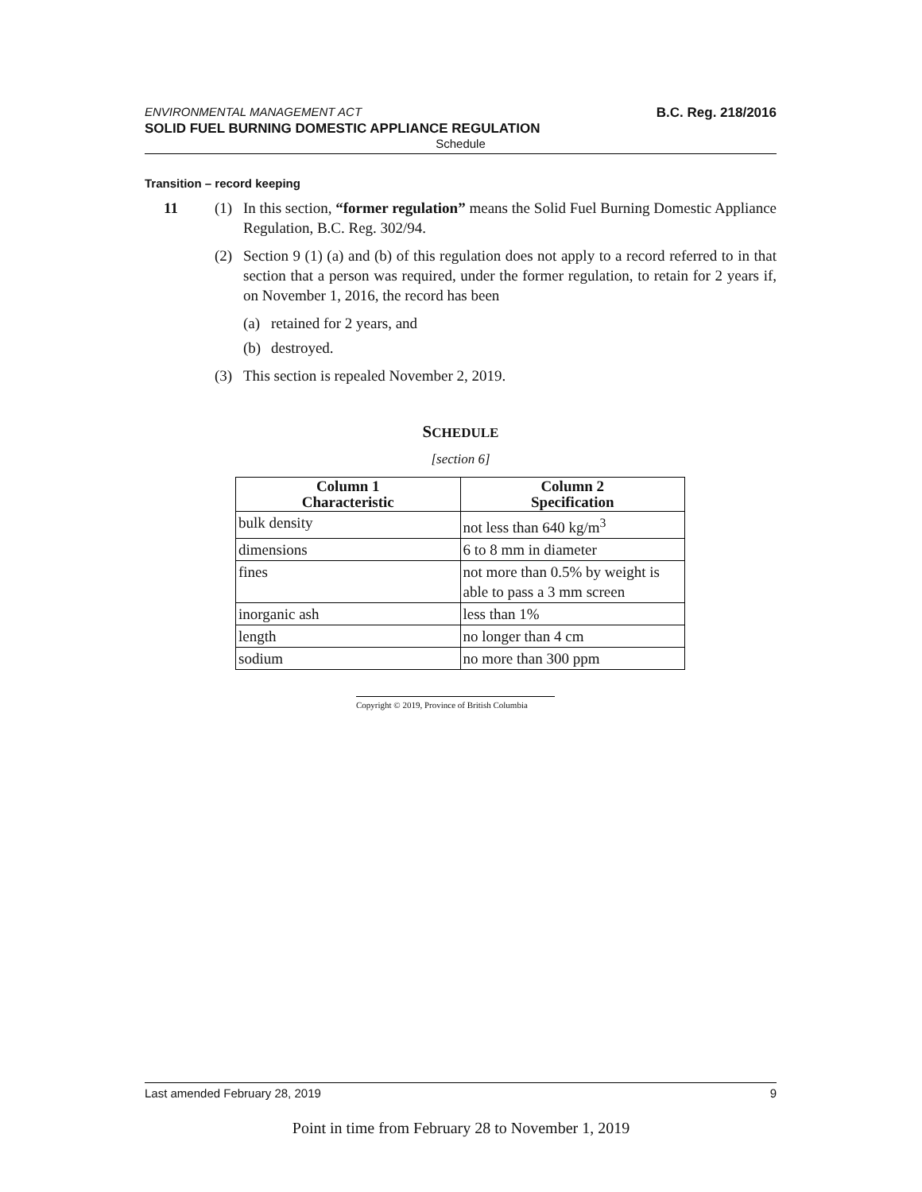ENVIRONMENTAL MANAGEMENT ACT B.C. Reg. 218/2016
SOLID FUEL BURNING DOMESTIC APPLIANCE REGULATION
Schedule
Transition – record keeping
11 (1) In this section, “former regulation” means the Solid Fuel Burning Domestic Appliance Regulation, B.C. Reg. 302/94.
(2) Section 9 (1) (a) and (b) of this regulation does not apply to a record referred to in that section that a person was required, under the former regulation, to retain for 2 years if, on November 1, 2016, the record has been
(a) retained for 2 years, and
(b) destroyed.
(3) This section is repealed November 2, 2019.
SCHEDULE
[section 6]
| Column 1 Characteristic | Column 2 Specification |
| --- | --- |
| bulk density | not less than 640 kg/m<sup>3</sup> |
| dimensions | 6 to 8 mm in diameter |
| fines | not more than 0.5% by weight is able to pass a 3 mm screen |
| inorganic ash | less than 1% |
| length | no longer than 4 cm |
| sodium | no more than 300 ppm |
Copyright © 2019, Province of British Columbia
Last amended February 28, 2019 9
Point in time from February 28 to November 1, 2019